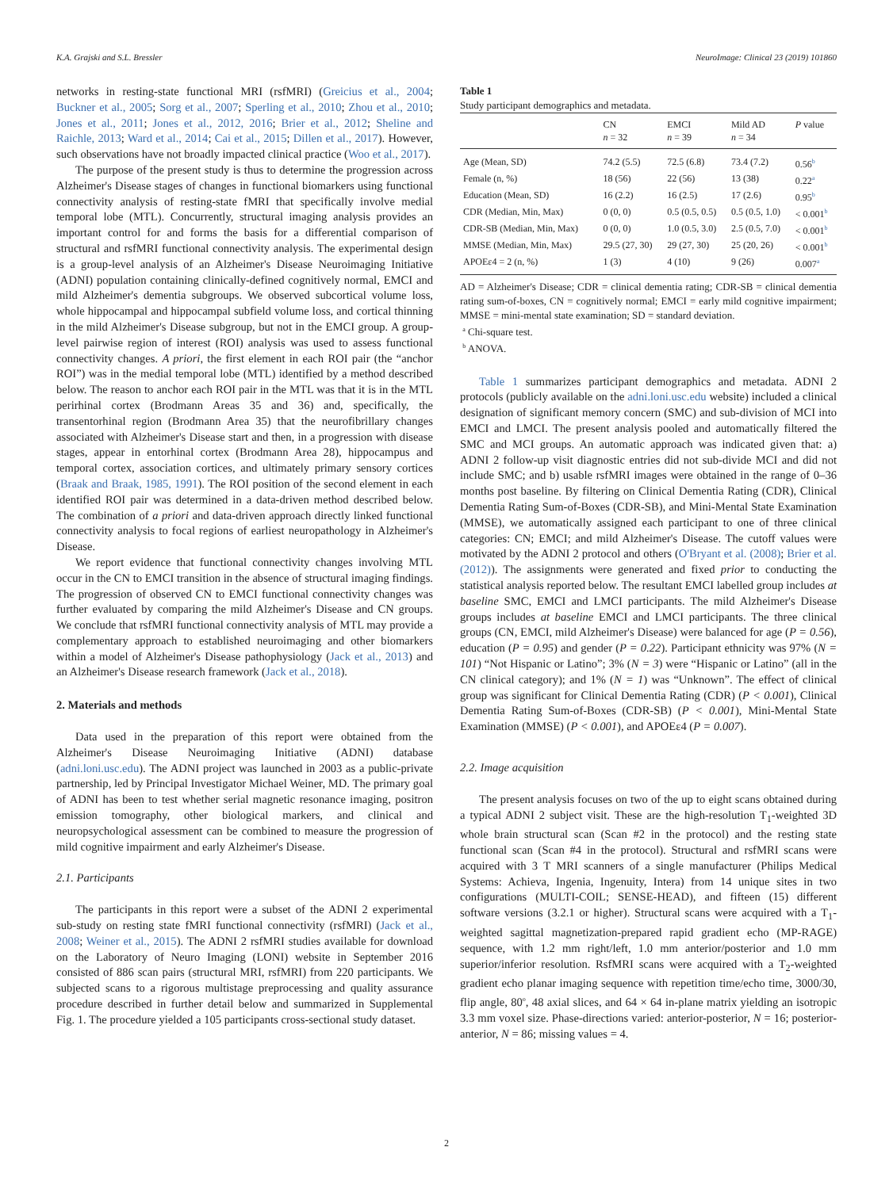K.A. Grajski and S.L. Bressler NeuroImage: Clinical 23 (2019) 101860
networks in resting-state functional MRI (rsfMRI) (Greicius et al., 2004; Buckner et al., 2005; Sorg et al., 2007; Sperling et al., 2010; Zhou et al., 2010; Jones et al., 2011; Jones et al., 2012, 2016; Brier et al., 2012; Sheline and Raichle, 2013; Ward et al., 2014; Cai et al., 2015; Dillen et al., 2017). However, such observations have not broadly impacted clinical practice (Woo et al., 2017).
The purpose of the present study is thus to determine the progression across Alzheimer's Disease stages of changes in functional biomarkers using functional connectivity analysis of resting-state fMRI that specifically involve medial temporal lobe (MTL). Concurrently, structural imaging analysis provides an important control for and forms the basis for a differential comparison of structural and rsfMRI functional connectivity analysis. The experimental design is a group-level analysis of an Alzheimer's Disease Neuroimaging Initiative (ADNI) population containing clinically-defined cognitively normal, EMCI and mild Alzheimer's dementia subgroups. We observed subcortical volume loss, whole hippocampal and hippocampal subfield volume loss, and cortical thinning in the mild Alzheimer's Disease subgroup, but not in the EMCI group. A group-level pairwise region of interest (ROI) analysis was used to assess functional connectivity changes. A priori, the first element in each ROI pair (the “anchor ROI”) was in the medial temporal lobe (MTL) identified by a method described below. The reason to anchor each ROI pair in the MTL was that it is in the MTL perirhinal cortex (Brodmann Areas 35 and 36) and, specifically, the transentorhinal region (Brodmann Area 35) that the neurofibrillary changes associated with Alzheimer's Disease start and then, in a progression with disease stages, appear in entorhinal cortex (Brodmann Area 28), hippocampus and temporal cortex, association cortices, and ultimately primary sensory cortices (Braak and Braak, 1985, 1991). The ROI position of the second element in each identified ROI pair was determined in a data-driven method described below. The combination of a priori and data-driven approach directly linked functional connectivity analysis to focal regions of earliest neuropathology in Alzheimer's Disease.
We report evidence that functional connectivity changes involving MTL occur in the CN to EMCI transition in the absence of structural imaging findings. The progression of observed CN to EMCI functional connectivity changes was further evaluated by comparing the mild Alzheimer's Disease and CN groups. We conclude that rsfMRI functional connectivity analysis of MTL may provide a complementary approach to established neuroimaging and other biomarkers within a model of Alzheimer's Disease pathophysiology (Jack et al., 2013) and an Alzheimer's Disease research framework (Jack et al., 2018).
2. Materials and methods
Data used in the preparation of this report were obtained from the Alzheimer's Disease Neuroimaging Initiative (ADNI) database (adni.loni.usc.edu). The ADNI project was launched in 2003 as a public-private partnership, led by Principal Investigator Michael Weiner, MD. The primary goal of ADNI has been to test whether serial magnetic resonance imaging, positron emission tomography, other biological markers, and clinical and neuropsychological assessment can be combined to measure the progression of mild cognitive impairment and early Alzheimer's Disease.
2.1. Participants
The participants in this report were a subset of the ADNI 2 experimental sub-study on resting state fMRI functional connectivity (rsfMRI) (Jack et al., 2008; Weiner et al., 2015). The ADNI 2 rsfMRI studies available for download on the Laboratory of Neuro Imaging (LONI) website in September 2016 consisted of 886 scan pairs (structural MRI, rsfMRI) from 220 participants. We subjected scans to a rigorous multistage preprocessing and quality assurance procedure described in further detail below and summarized in Supplemental Fig. 1. The procedure yielded a 105 participants cross-sectional study dataset.
Table 1
Study participant demographics and metadata.
| | CN n = 32 | EMCI n = 39 | Mild AD n = 34 | P value |
| --- | --- | --- | --- | --- |
| Age (Mean, SD) | 74.2 (5.5) | 72.5 (6.8) | 73.4 (7.2) | 0.56<sup>b</sup> |
| Female (n, %) | 18 (56) | 22 (56) | 13 (38) | 0.22<sup>a</sup> |
| Education (Mean, SD) | 16 (2.2) | 16 (2.5) | 17 (2.6) | 0.95<sup>b</sup> |
| CDR (Median, Min, Max) | 0 (0, 0) | 0.5 (0.5, 0.5) | 0.5 (0.5, 1.0) | < 0.001<sup>b</sup> |
| CDR-SB (Median, Min, Max) | 0 (0, 0) | 1.0 (0.5, 3.0) | 2.5 (0.5, 7.0) | < 0.001<sup>b</sup> |
| MMSE (Median, Min, Max) | 29.5 (27, 30) | 29 (27, 30) | 25 (20, 26) | < 0.001<sup>b</sup> |
| APOEε4 = 2 (n, %) | 1 (3) | 4 (10) | 9 (26) | 0.007<sup>a</sup> |
AD = Alzheimer's Disease; CDR = clinical dementia rating; CDR-SB = clinical dementia rating sum-of-boxes, CN = cognitively normal; EMCI = early mild cognitive impairment; MMSE = mini-mental state examination; SD = standard deviation.
<sup>a</sup> Chi-square test.
<sup>b</sup> ANOVA.
Table 1 summarizes participant demographics and metadata. ADNI 2 protocols (publicly available on the adni.loni.usc.edu website) included a clinical designation of significant memory concern (SMC) and sub-division of MCI into EMCI and LMCI. The present analysis pooled and automatically filtered the SMC and MCI groups. An automatic approach was indicated given that: a) ADNI 2 follow-up visit diagnostic entries did not sub-divide MCI and did not include SMC; and b) usable rsfMRI images were obtained in the range of 0–36 months post baseline. By filtering on Clinical Dementia Rating (CDR), Clinical Dementia Rating Sum-of-Boxes (CDR-SB), and Mini-Mental State Examination (MMSE), we automatically assigned each participant to one of three clinical categories: CN; EMCI; and mild Alzheimer's Disease. The cutoff values were motivated by the ADNI 2 protocol and others (O'Bryant et al. (2008); Brier et al. (2012)). The assignments were generated and fixed prior to conducting the statistical analysis reported below. The resultant EMCI labelled group includes at baseline SMC, EMCI and LMCI participants. The mild Alzheimer's Disease groups includes at baseline EMCI and LMCI participants. The three clinical groups (CN, EMCI, mild Alzheimer's Disease) were balanced for age (P = 0.56), education (P = 0.95) and gender (P = 0.22). Participant ethnicity was 97% (N = 101) “Not Hispanic or Latino”; 3% (N = 3) were “Hispanic or Latino” (all in the CN clinical category); and 1% (N = 1) was “Unknown”. The effect of clinical group was significant for Clinical Dementia Rating (CDR) (P < 0.001), Clinical Dementia Rating Sum-of-Boxes (CDR-SB) (P < 0.001), Mini-Mental State Examination (MMSE) (P < 0.001), and APOEε4 (P = 0.007).
2.2. Image acquisition
The present analysis focuses on two of the up to eight scans obtained during a typical ADNI 2 subject visit. These are the high-resolution T<sub>1</sub>-weighted 3D whole brain structural scan (Scan #2 in the protocol) and the resting state functional scan (Scan #4 in the protocol). Structural and rsfMRI scans were acquired with 3 T MRI scanners of a single manufacturer (Philips Medical Systems: Achieva, Ingenia, Ingenuity, Intera) from 14 unique sites in two configurations (MULTI-COIL; SENSE-HEAD), and fifteen (15) different software versions (3.2.1 or higher). Structural scans were acquired with a T<sub>1</sub>-weighted sagittal magnetization-prepared rapid gradient echo (MP-RAGE) sequence, with 1.2 mm right/left, 1.0 mm anterior/posterior and 1.0 mm superior/inferior resolution. RsfMRI scans were acquired with a T<sub>2</sub>-weighted gradient echo planar imaging sequence with repetition time/echo time, 3000/30, flip angle, 80<sup>o</sup>, 48 axial slices, and 64 × 64 in-plane matrix yielding an isotropic 3.3 mm voxel size. Phase-directions varied: anterior-posterior, N = 16; posterior-anterior, N = 86; missing values = 4.
2